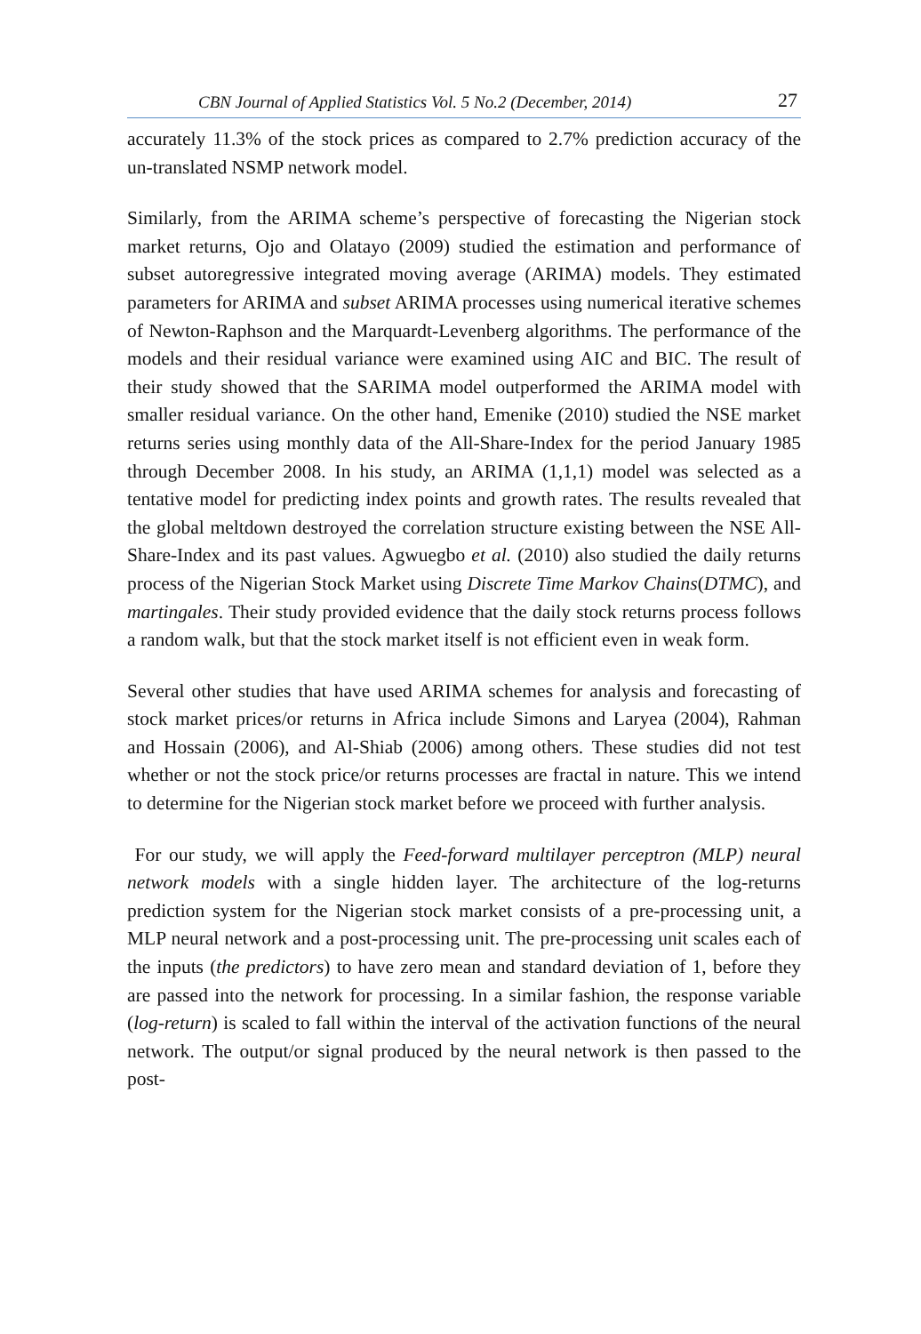CBN Journal of Applied Statistics Vol. 5 No.2 (December, 2014) 27
accurately 11.3% of the stock prices as compared to 2.7% prediction accuracy of the un-translated NSMP network model.
Similarly, from the ARIMA scheme’s perspective of forecasting the Nigerian stock market returns, Ojo and Olatayo (2009) studied the estimation and performance of subset autoregressive integrated moving average (ARIMA) models. They estimated parameters for ARIMA and subset ARIMA processes using numerical iterative schemes of Newton-Raphson and the Marquardt-Levenberg algorithms. The performance of the models and their residual variance were examined using AIC and BIC. The result of their study showed that the SARIMA model outperformed the ARIMA model with smaller residual variance. On the other hand, Emenike (2010) studied the NSE market returns series using monthly data of the All-Share-Index for the period January 1985 through December 2008. In his study, an ARIMA (1,1,1) model was selected as a tentative model for predicting index points and growth rates. The results revealed that the global meltdown destroyed the correlation structure existing between the NSE All-Share-Index and its past values. Agwuegbo et al. (2010) also studied the daily returns process of the Nigerian Stock Market using Discrete Time Markov Chains(DTMC), and martingales. Their study provided evidence that the daily stock returns process follows a random walk, but that the stock market itself is not efficient even in weak form.
Several other studies that have used ARIMA schemes for analysis and forecasting of stock market prices/or returns in Africa include Simons and Laryea (2004), Rahman and Hossain (2006), and Al-Shiab (2006) among others. These studies did not test whether or not the stock price/or returns processes are fractal in nature. This we intend to determine for the Nigerian stock market before we proceed with further analysis.
For our study, we will apply the Feed-forward multilayer perceptron (MLP) neural network models with a single hidden layer. The architecture of the log-returns prediction system for the Nigerian stock market consists of a pre-processing unit, a MLP neural network and a post-processing unit. The pre-processing unit scales each of the inputs (the predictors) to have zero mean and standard deviation of 1, before they are passed into the network for processing. In a similar fashion, the response variable (log-return) is scaled to fall within the interval of the activation functions of the neural network. The output/or signal produced by the neural network is then passed to the post-